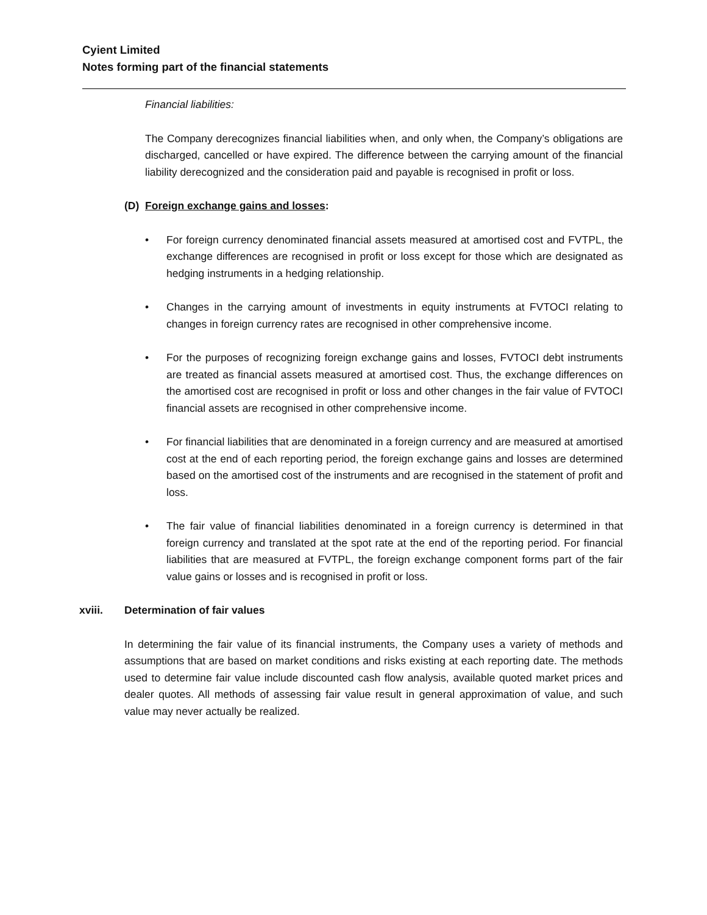Cyient Limited
Notes forming part of the financial statements
Financial liabilities:
The Company derecognizes financial liabilities when, and only when, the Company’s obligations are discharged, cancelled or have expired. The difference between the carrying amount of the financial liability derecognized and the consideration paid and payable is recognised in profit or loss.
(D) Foreign exchange gains and losses:
• For foreign currency denominated financial assets measured at amortised cost and FVTPL, the exchange differences are recognised in profit or loss except for those which are designated as hedging instruments in a hedging relationship.
• Changes in the carrying amount of investments in equity instruments at FVTOCI relating to changes in foreign currency rates are recognised in other comprehensive income.
• For the purposes of recognizing foreign exchange gains and losses, FVTOCI debt instruments are treated as financial assets measured at amortised cost. Thus, the exchange differences on the amortised cost are recognised in profit or loss and other changes in the fair value of FVTOCI financial assets are recognised in other comprehensive income.
• For financial liabilities that are denominated in a foreign currency and are measured at amortised cost at the end of each reporting period, the foreign exchange gains and losses are determined based on the amortised cost of the instruments and are recognised in the statement of profit and loss.
• The fair value of financial liabilities denominated in a foreign currency is determined in that foreign currency and translated at the spot rate at the end of the reporting period. For financial liabilities that are measured at FVTPL, the foreign exchange component forms part of the fair value gains or losses and is recognised in profit or loss.
xviii. Determination of fair values
In determining the fair value of its financial instruments, the Company uses a variety of methods and assumptions that are based on market conditions and risks existing at each reporting date. The methods used to determine fair value include discounted cash flow analysis, available quoted market prices and dealer quotes. All methods of assessing fair value result in general approximation of value, and such value may never actually be realized.